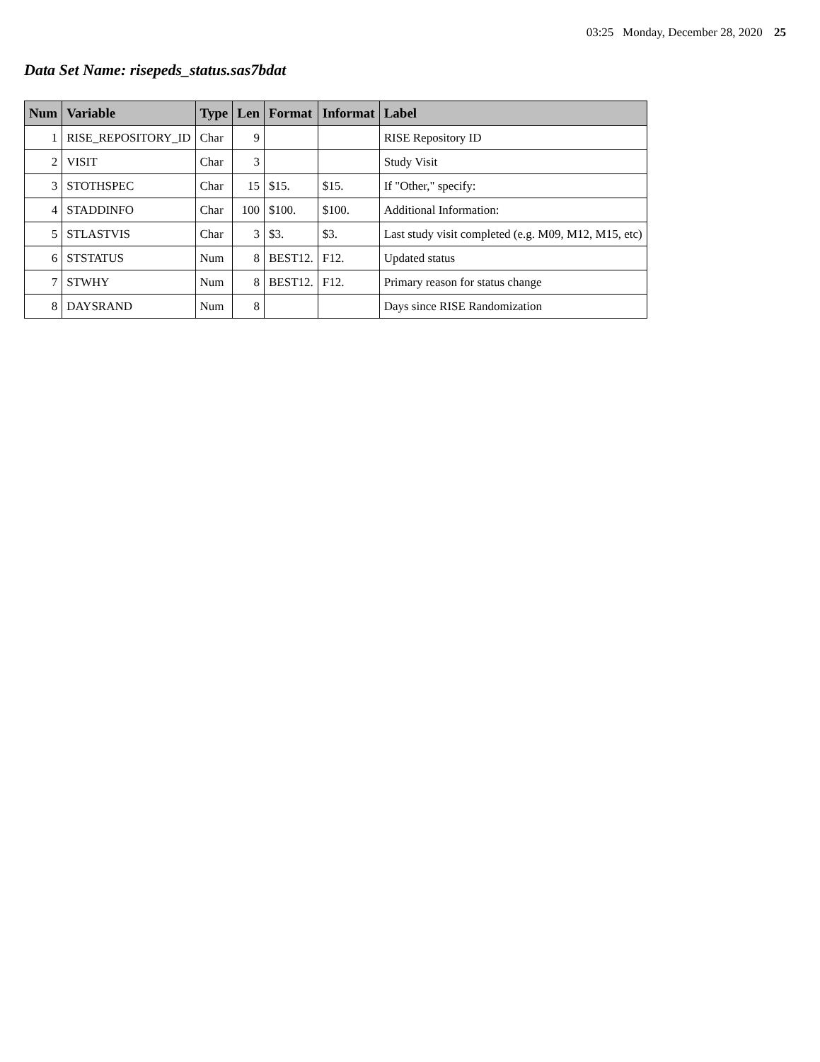03:25 Monday, December 28, 2020 25
Data Set Name: risepeds_status.sas7bdat
| Num | Variable | Type | Len | Format | Informat | Label |
| --- | --- | --- | --- | --- | --- | --- |
| 1 | RISE_REPOSITORY_ID | Char | 9 | | | RISE Repository ID |
| 2 | VISIT | Char | 3 | | | Study Visit |
| 3 | STOTHSPEC | Char | 15 | $15. | $15. | If "Other," specify: |
| 4 | STADDINFO | Char | 100 | $100. | $100. | Additional Information: |
| 5 | STLASTVIS | Char | 3 | $3. | $3. | Last study visit completed (e.g. M09, M12, M15, etc) |
| 6 | STSTATUS | Num | 8 | BEST12. | F12. | Updated status |
| 7 | STWHY | Num | 8 | BEST12. | F12. | Primary reason for status change |
| 8 | DAYSRAND | Num | 8 | | | Days since RISE Randomization |